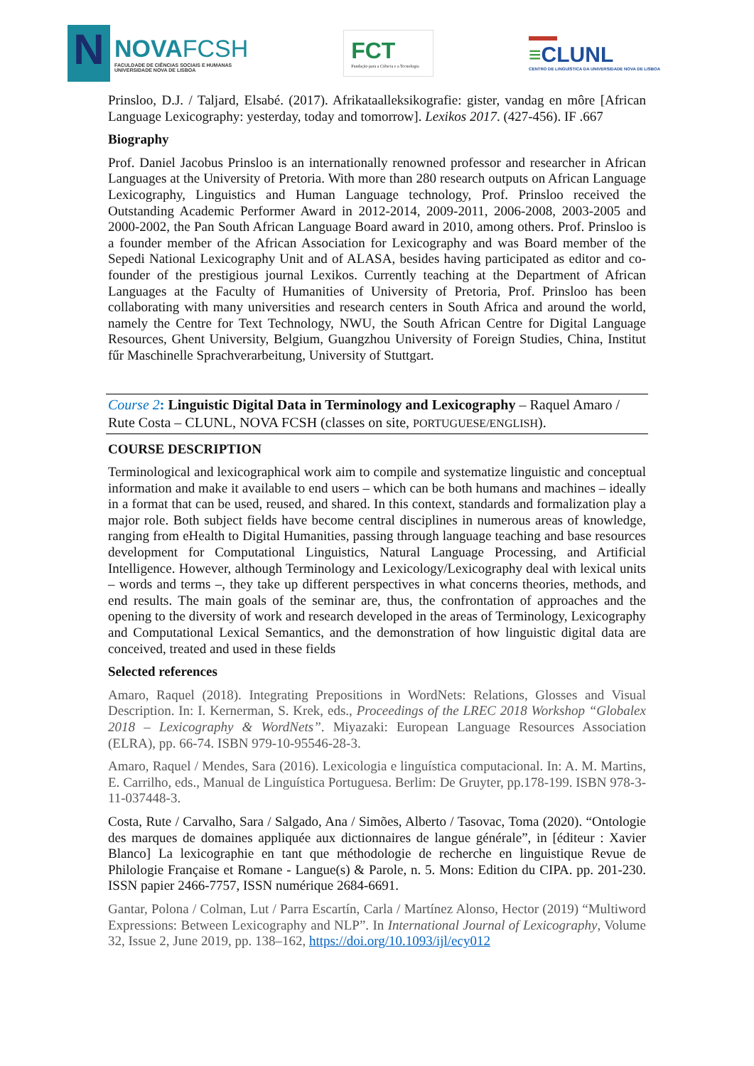N
NOVAFCSH
FACULDADE DE CIÊNCIAS SOCIAIS E HUMANAS
UNIVERSIDADE NOVA DE LISBOA
FCT
Fundação para a Ciência e a Tecnologia
≡CLUNL
CENTRO DE LINGUÍSTICA DA UNIVERSIDADE NOVA DE LISBOA
Prinsloo, D.J. / Taljard, Elsabé. (2017). Afrikataalleksikografie: gister, vandag en môre [African Language Lexicography: yesterday, today and tomorrow]. Lexikos 2017. (427-456). IF .667
Biography
Prof. Daniel Jacobus Prinsloo is an internationally renowned professor and researcher in African Languages at the University of Pretoria. With more than 280 research outputs on African Language Lexicography, Linguistics and Human Language technology, Prof. Prinsloo received the Outstanding Academic Performer Award in 2012-2014, 2009-2011, 2006-2008, 2003-2005 and 2000-2002, the Pan South African Language Board award in 2010, among others. Prof. Prinsloo is a founder member of the African Association for Lexicography and was Board member of the Sepedi National Lexicography Unit and of ALASA, besides having participated as editor and co-founder of the prestigious journal Lexikos. Currently teaching at the Department of African Languages at the Faculty of Humanities of University of Pretoria, Prof. Prinsloo has been collaborating with many universities and research centers in South Africa and around the world, namely the Centre for Text Technology, NWU, the South African Centre for Digital Language Resources, Ghent University, Belgium, Guangzhou University of Foreign Studies, China, Institut fűr Maschinelle Sprachverarbeitung, University of Stuttgart.
Course 2: Linguistic Digital Data in Terminology and Lexicography – Raquel Amaro / Rute Costa – CLUNL, NOVA FCSH (classes on site, PORTUGUESE/ENGLISH).
COURSE DESCRIPTION
Terminological and lexicographical work aim to compile and systematize linguistic and conceptual information and make it available to end users – which can be both humans and machines – ideally in a format that can be used, reused, and shared. In this context, standards and formalization play a major role. Both subject fields have become central disciplines in numerous areas of knowledge, ranging from eHealth to Digital Humanities, passing through language teaching and base resources development for Computational Linguistics, Natural Language Processing, and Artificial Intelligence. However, although Terminology and Lexicology/Lexicography deal with lexical units – words and terms –, they take up different perspectives in what concerns theories, methods, and end results. The main goals of the seminar are, thus, the confrontation of approaches and the opening to the diversity of work and research developed in the areas of Terminology, Lexicography and Computational Lexical Semantics, and the demonstration of how linguistic digital data are conceived, treated and used in these fields
Selected references
Amaro, Raquel (2018). Integrating Prepositions in WordNets: Relations, Glosses and Visual Description. In: I. Kernerman, S. Krek, eds., Proceedings of the LREC 2018 Workshop “Globalex 2018 – Lexicography & WordNets”. Miyazaki: European Language Resources Association (ELRA), pp. 66-74. ISBN 979-10-95546-28-3.
Amaro, Raquel / Mendes, Sara (2016). Lexicologia e linguística computacional. In: A. M. Martins, E. Carrilho, eds., Manual de Linguística Portuguesa. Berlim: De Gruyter, pp.178-199. ISBN 978-3-11-037448-3.
Costa, Rute / Carvalho, Sara / Salgado, Ana / Simões, Alberto / Tasovac, Toma (2020). “Ontologie des marques de domaines appliquée aux dictionnaires de langue générale”, in [éditeur : Xavier Blanco] La lexicographie en tant que méthodologie de recherche en linguistique Revue de Philologie Française et Romane - Langue(s) & Parole, n. 5. Mons: Edition du CIPA. pp. 201-230. ISSN papier 2466-7757, ISSN numérique 2684-6691.
Gantar, Polona / Colman, Lut / Parra Escartín, Carla / Martínez Alonso, Hector (2019) “Multiword Expressions: Between Lexicography and NLP”. In International Journal of Lexicography, Volume 32, Issue 2, June 2019, pp. 138–162, https://doi.org/10.1093/ijl/ecy012